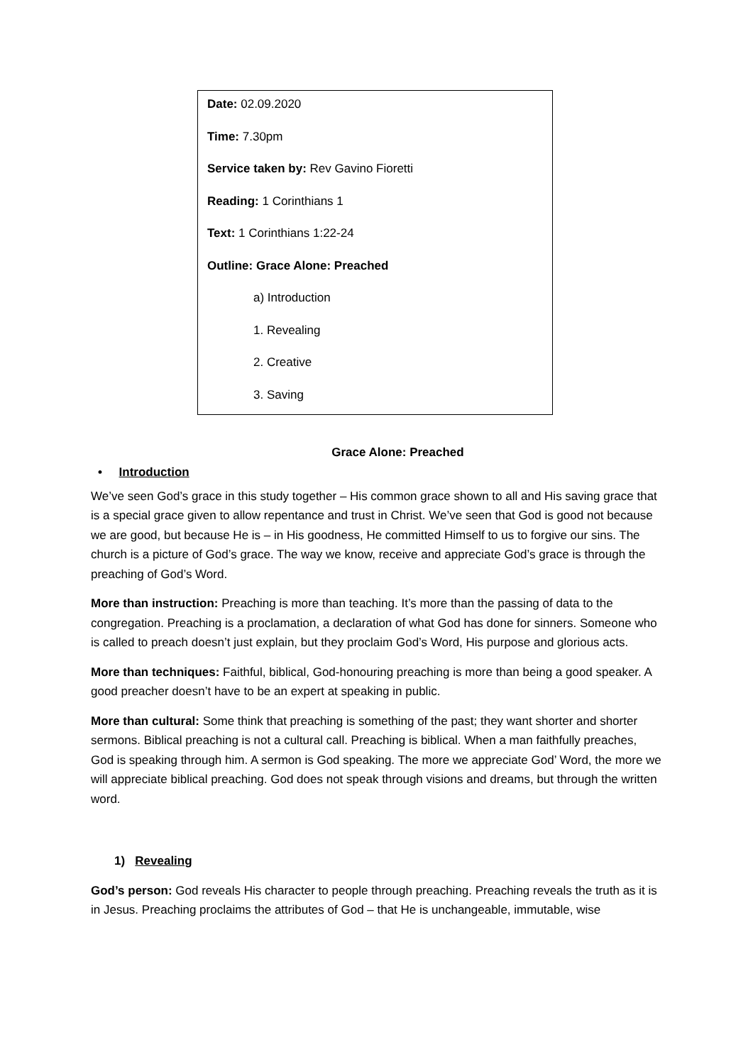Date: 02.09.2020
Time: 7.30pm
Service taken by: Rev Gavino Fioretti
Reading: 1 Corinthians 1
Text: 1 Corinthians 1:22-24
Outline: Grace Alone: Preached
a) Introduction
1. Revealing
2. Creative
3. Saving
Grace Alone: Preached
• Introduction
We’ve seen God’s grace in this study together – His common grace shown to all and His saving grace that is a special grace given to allow repentance and trust in Christ. We’ve seen that God is good not because we are good, but because He is – in His goodness, He committed Himself to us to forgive our sins. The church is a picture of God’s grace. The way we know, receive and appreciate God’s grace is through the preaching of God’s Word.
More than instruction: Preaching is more than teaching. It’s more than the passing of data to the congregation. Preaching is a proclamation, a declaration of what God has done for sinners. Someone who is called to preach doesn’t just explain, but they proclaim God’s Word, His purpose and glorious acts.
More than techniques: Faithful, biblical, God-honouring preaching is more than being a good speaker. A good preacher doesn’t have to be an expert at speaking in public.
More than cultural: Some think that preaching is something of the past; they want shorter and shorter sermons. Biblical preaching is not a cultural call. Preaching is biblical. When a man faithfully preaches, God is speaking through him. A sermon is God speaking. The more we appreciate God’ Word, the more we will appreciate biblical preaching. God does not speak through visions and dreams, but through the written word.
1) Revealing
God’s person: God reveals His character to people through preaching. Preaching reveals the truth as it is in Jesus. Preaching proclaims the attributes of God – that He is unchangeable, immutable, wise